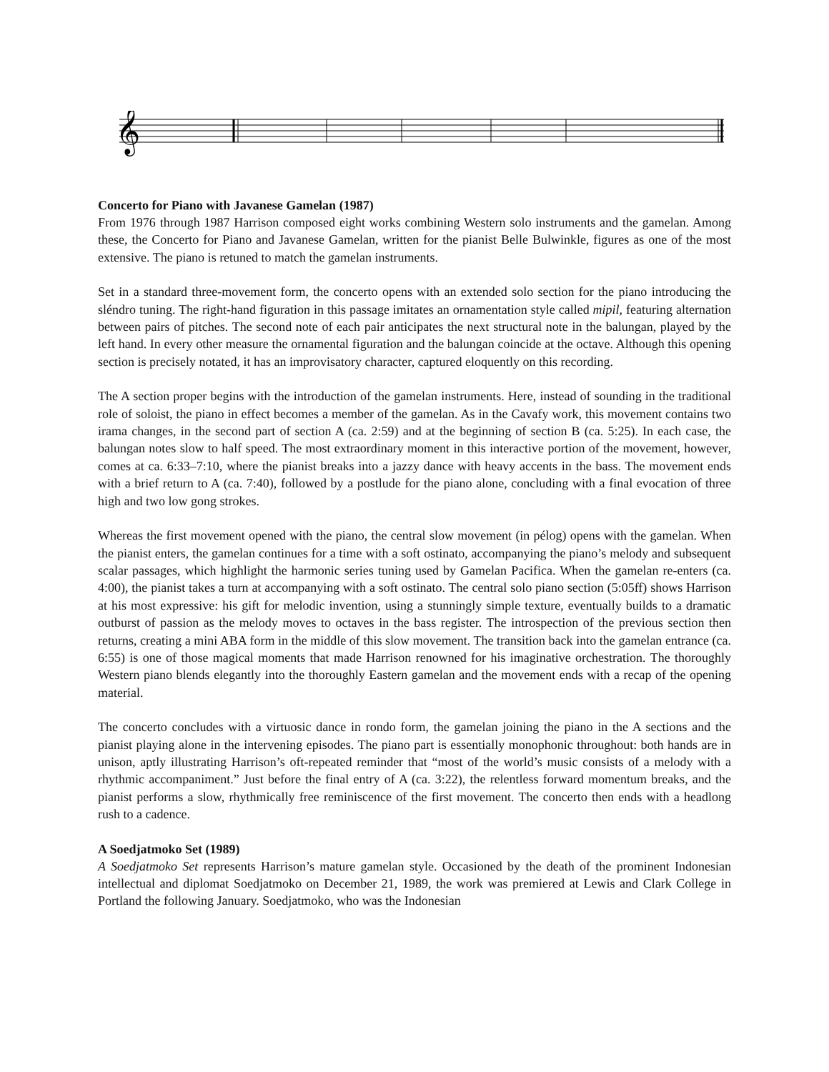𝄞
Concerto for Piano with Javanese Gamelan (1987)
From 1976 through 1987 Harrison composed eight works combining Western solo instruments and the gamelan. Among these, the Concerto for Piano and Javanese Gamelan, written for the pianist Belle Bulwinkle, figures as one of the most extensive. The piano is retuned to match the gamelan instruments.
Set in a standard three-movement form, the concerto opens with an extended solo section for the piano introducing the sléndro tuning. The right-hand figuration in this passage imitates an ornamentation style called mipil, featuring alternation between pairs of pitches. The second note of each pair anticipates the next structural note in the balungan, played by the left hand. In every other measure the ornamental figuration and the balungan coincide at the octave. Although this opening section is precisely notated, it has an improvisatory character, captured eloquently on this recording.
The A section proper begins with the introduction of the gamelan instruments. Here, instead of sounding in the traditional role of soloist, the piano in effect becomes a member of the gamelan. As in the Cavafy work, this movement contains two irama changes, in the second part of section A (ca. 2:59) and at the beginning of section B (ca. 5:25). In each case, the balungan notes slow to half speed. The most extraordinary moment in this interactive portion of the movement, however, comes at ca. 6:33–7:10, where the pianist breaks into a jazzy dance with heavy accents in the bass. The movement ends with a brief return to A (ca. 7:40), followed by a postlude for the piano alone, concluding with a final evocation of three high and two low gong strokes.
Whereas the first movement opened with the piano, the central slow movement (in pélog) opens with the gamelan. When the pianist enters, the gamelan continues for a time with a soft ostinato, accompanying the piano’s melody and subsequent scalar passages, which highlight the harmonic series tuning used by Gamelan Pacifica. When the gamelan re-enters (ca. 4:00), the pianist takes a turn at accompanying with a soft ostinato. The central solo piano section (5:05ff) shows Harrison at his most expressive: his gift for melodic invention, using a stunningly simple texture, eventually builds to a dramatic outburst of passion as the melody moves to octaves in the bass register. The introspection of the previous section then returns, creating a mini ABA form in the middle of this slow movement. The transition back into the gamelan entrance (ca. 6:55) is one of those magical moments that made Harrison renowned for his imaginative orchestration. The thoroughly Western piano blends elegantly into the thoroughly Eastern gamelan and the movement ends with a recap of the opening material.
The concerto concludes with a virtuosic dance in rondo form, the gamelan joining the piano in the A sections and the pianist playing alone in the intervening episodes. The piano part is essentially monophonic throughout: both hands are in unison, aptly illustrating Harrison’s oft-repeated reminder that “most of the world’s music consists of a melody with a rhythmic accompaniment.” Just before the final entry of A (ca. 3:22), the relentless forward momentum breaks, and the pianist performs a slow, rhythmically free reminiscence of the first movement. The concerto then ends with a headlong rush to a cadence.
A Soedjatmoko Set (1989)
A Soedjatmoko Set represents Harrison’s mature gamelan style. Occasioned by the death of the prominent Indonesian intellectual and diplomat Soedjatmoko on December 21, 1989, the work was premiered at Lewis and Clark College in Portland the following January. Soedjatmoko, who was the Indonesian